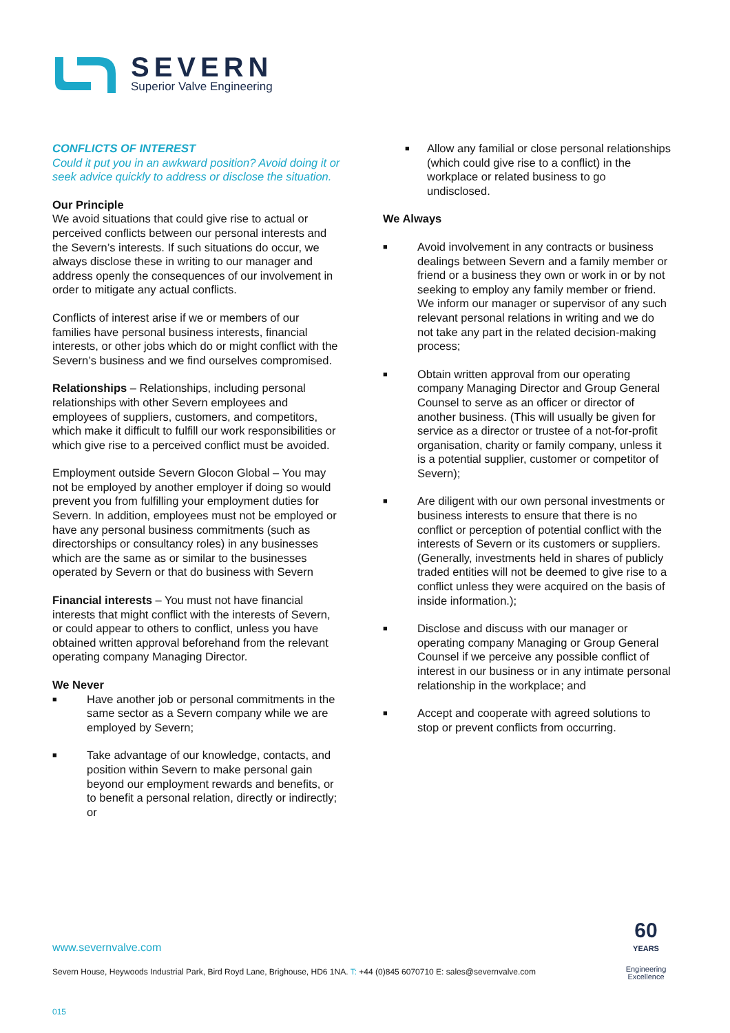SEVERN
Superior Valve Engineering
CONFLICTS OF INTEREST
Could it put you in an awkward position? Avoid doing it or seek advice quickly to address or disclose the situation.
Our Principle
We avoid situations that could give rise to actual or perceived conflicts between our personal interests and the Severn’s interests. If such situations do occur, we always disclose these in writing to our manager and address openly the consequences of our involvement in order to mitigate any actual conflicts.
Conflicts of interest arise if we or members of our families have personal business interests, financial interests, or other jobs which do or might conflict with the Severn’s business and we find ourselves compromised.
Relationships – Relationships, including personal relationships with other Severn employees and employees of suppliers, customers, and competitors, which make it difficult to fulfill our work responsibilities or which give rise to a perceived conflict must be avoided.
Employment outside Severn Glocon Global – You may not be employed by another employer if doing so would prevent you from fulfilling your employment duties for Severn. In addition, employees must not be employed or have any personal business commitments (such as directorships or consultancy roles) in any businesses which are the same as or similar to the businesses operated by Severn or that do business with Severn
Financial interests – You must not have financial interests that might conflict with the interests of Severn, or could appear to others to conflict, unless you have obtained written approval beforehand from the relevant operating company Managing Director.
We Never
■ Have another job or personal commitments in the same sector as a Severn company while we are employed by Severn;
■ Take advantage of our knowledge, contacts, and position within Severn to make personal gain beyond our employment rewards and benefits, or to benefit a personal relation, directly or indirectly; or
■ Allow any familial or close personal relationships (which could give rise to a conflict) in the workplace or related business to go undisclosed.
We Always
■ Avoid involvement in any contracts or business dealings between Severn and a family member or friend or a business they own or work in or by not seeking to employ any family member or friend. We inform our manager or supervisor of any such relevant personal relations in writing and we do not take any part in the related decision-making process;
■ Obtain written approval from our operating company Managing Director and Group General Counsel to serve as an officer or director of another business. (This will usually be given for service as a director or trustee of a not-for-profit organisation, charity or family company, unless it is a potential supplier, customer or competitor of Severn);
■ Are diligent with our own personal investments or business interests to ensure that there is no conflict or perception of potential conflict with the interests of Severn or its customers or suppliers. (Generally, investments held in shares of publicly traded entities will not be deemed to give rise to a conflict unless they were acquired on the basis of inside information.);
■ Disclose and discuss with our manager or operating company Managing or Group General Counsel if we perceive any possible conflict of interest in our business or in any intimate personal relationship in the workplace; and
■ Accept and cooperate with agreed solutions to stop or prevent conflicts from occurring.
www.severnvalve.com
Severn House, Heywoods Industrial Park, Bird Royd Lane, Brighouse, HD6 1NA. T: +44 (0)845 6070710 E: sales@severnvalve.com
015
60
YEARS
Engineering
Excellence